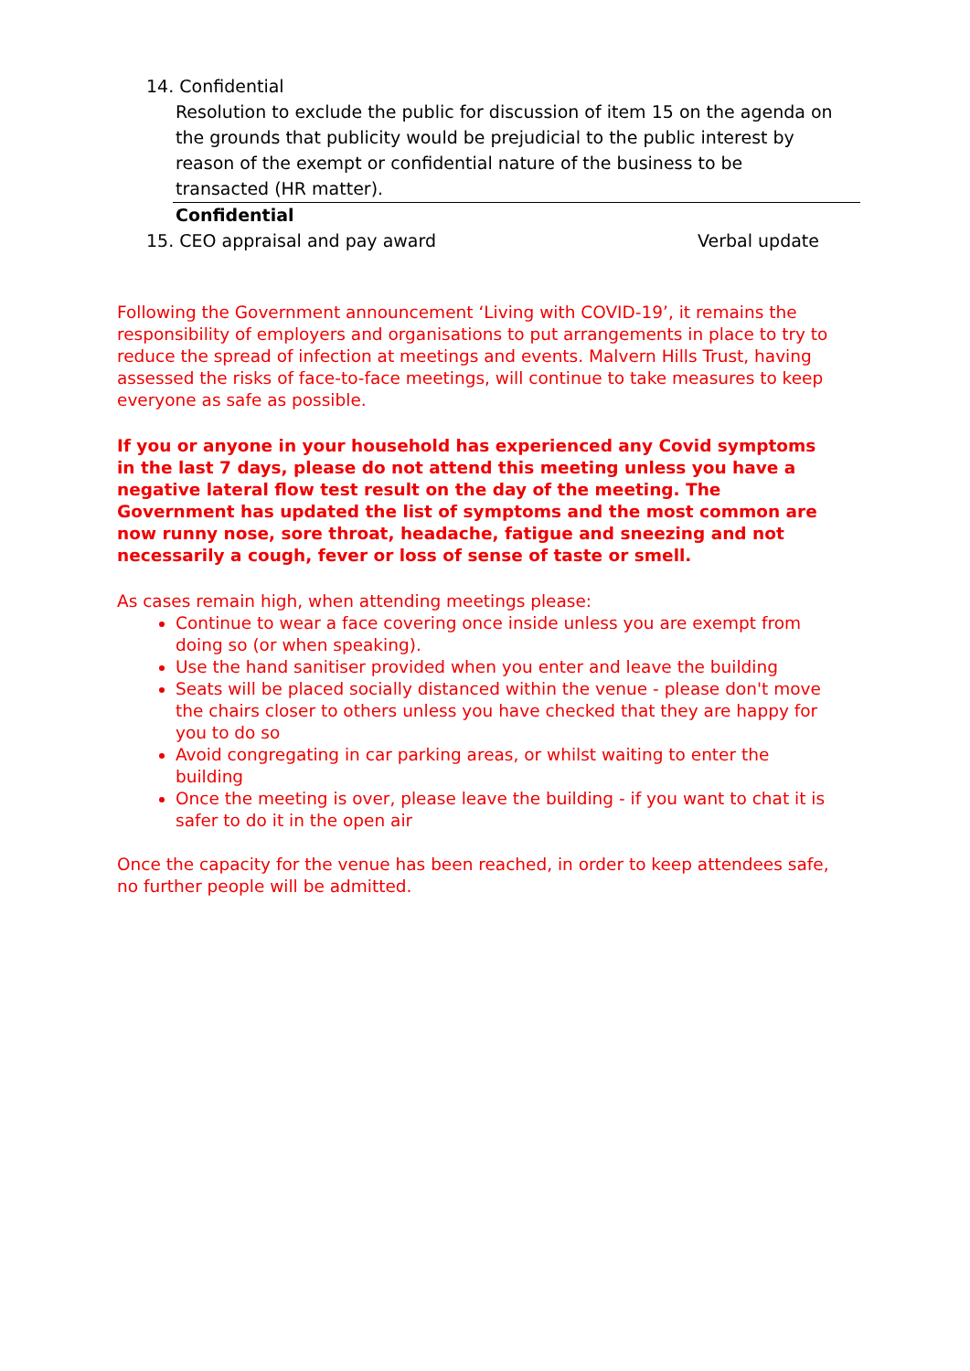14. Confidential
Resolution to exclude the public for discussion of item 15 on the agenda on the grounds that publicity would be prejudicial to the public interest by reason of the exempt or confidential nature of the business to be transacted (HR matter).
Confidential
15. CEO appraisal and pay award Verbal update
Following the Government announcement ‘Living with COVID-19’, it remains the responsibility of employers and organisations to put arrangements in place to try to reduce the spread of infection at meetings and events. Malvern Hills Trust, having assessed the risks of face-to-face meetings, will continue to take measures to keep everyone as safe as possible.
If you or anyone in your household has experienced any Covid symptoms in the last 7 days, please do not attend this meeting unless you have a negative lateral flow test result on the day of the meeting. The Government has updated the list of symptoms and the most common are now runny nose, sore throat, headache, fatigue and sneezing and not necessarily a cough, fever or loss of sense of taste or smell.
As cases remain high, when attending meetings please:
Continue to wear a face covering once inside unless you are exempt from doing so (or when speaking).
Use the hand sanitiser provided when you enter and leave the building
Seats will be placed socially distanced within the venue - please don't move the chairs closer to others unless you have checked that they are happy for you to do so
Avoid congregating in car parking areas, or whilst waiting to enter the building
Once the meeting is over, please leave the building - if you want to chat it is safer to do it in the open air
Once the capacity for the venue has been reached, in order to keep attendees safe, no further people will be admitted.